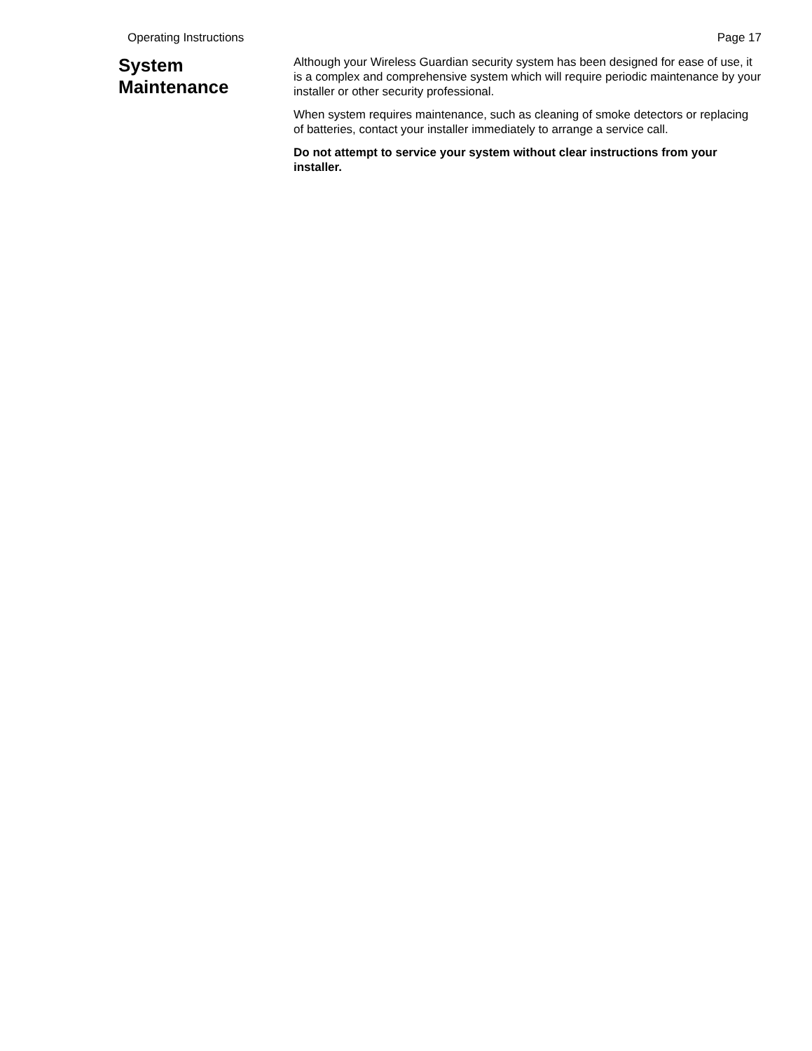Operating Instructions Page 17
System
Maintenance
Although your Wireless Guardian security system has been designed for ease of use, it is a complex and comprehensive system which will require periodic maintenance by your installer or other security professional.
When system requires maintenance, such as cleaning of smoke detectors or replacing of batteries, contact your installer immediately to arrange a service call.
Do not attempt to service your system without clear instructions from your installer.